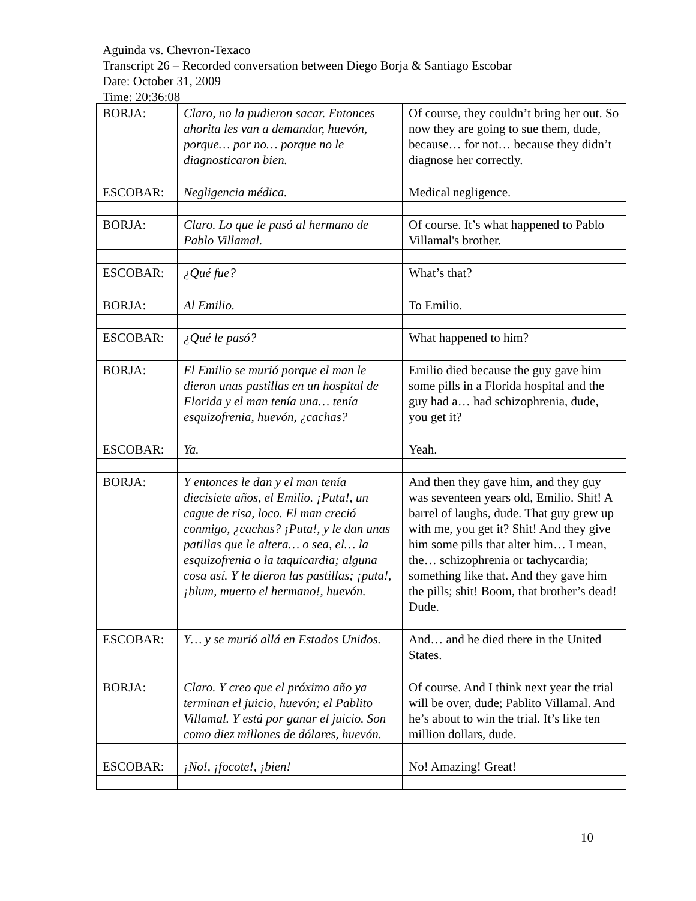Aguinda vs. Chevron-Texaco
Transcript 26 – Recorded conversation between Diego Borja & Santiago Escobar
Date: October 31, 2009
Time: 20:36:08
| BORJA: | Claro, no la pudieron sacar. Entonces ahorita les van a demandar, huevón, porque… por no… porque no le diagnosticaron bien. | Of course, they couldn’t bring her out. So now they are going to sue them, dude, because… for not… because they didn’t diagnose her correctly. |
| ESCOBAR: | Negligencia médica. | Medical negligence. |
| BORJA: | Claro. Lo que le pasó al hermano de Pablo Villamal. | Of course. It’s what happened to Pablo Villamal's brother. |
| ESCOBAR: | ¿Qué fue? | What’s that? |
| BORJA: | Al Emilio. | To Emilio. |
| ESCOBAR: | ¿Qué le pasó? | What happened to him? |
| BORJA: | El Emilio se murió porque el man le dieron unas pastillas en un hospital de Florida y el man tenía una… tenía esquizofrenia, huevón, ¿cachas? | Emilio died because the guy gave him some pills in a Florida hospital and the guy had a… had schizophrenia, dude, you get it? |
| ESCOBAR: | Ya. | Yeah. |
| BORJA: | Y entonces le dan y el man tenía diecisiete años, el Emilio. ¡Puta!, un cague de risa, loco. El man creció conmigo, ¿cachas? ¡Puta!, y le dan unas patillas que le altera… o sea, el… la esquizofrenia o la taquicardia; alguna cosa así. Y le dieron las pastillas; ¡puta!, ¡blum, muerto el hermano!, huevón. | And then they gave him, and they guy was seventeen years old, Emilio. Shit! A barrel of laughs, dude. That guy grew up with me, you get it? Shit! And they give him some pills that alter him… I mean, the… schizophrenia or tachycardia; something like that. And they gave him the pills; shit! Boom, that brother’s dead! Dude. |
| ESCOBAR: | Y… y se murió allá en Estados Unidos. | And… and he died there in the United States. |
| BORJA: | Claro. Y creo que el próximo año ya terminan el juicio, huevón; el Pablito Villamal. Y está por ganar el juicio. Son como diez millones de dólares, huevón. | Of course. And I think next year the trial will be over, dude; Pablito Villamal. And he’s about to win the trial. It’s like ten million dollars, dude. |
| ESCOBAR: | ¡No!, ¡focote!, ¡bien! | No! Amazing! Great! |
10